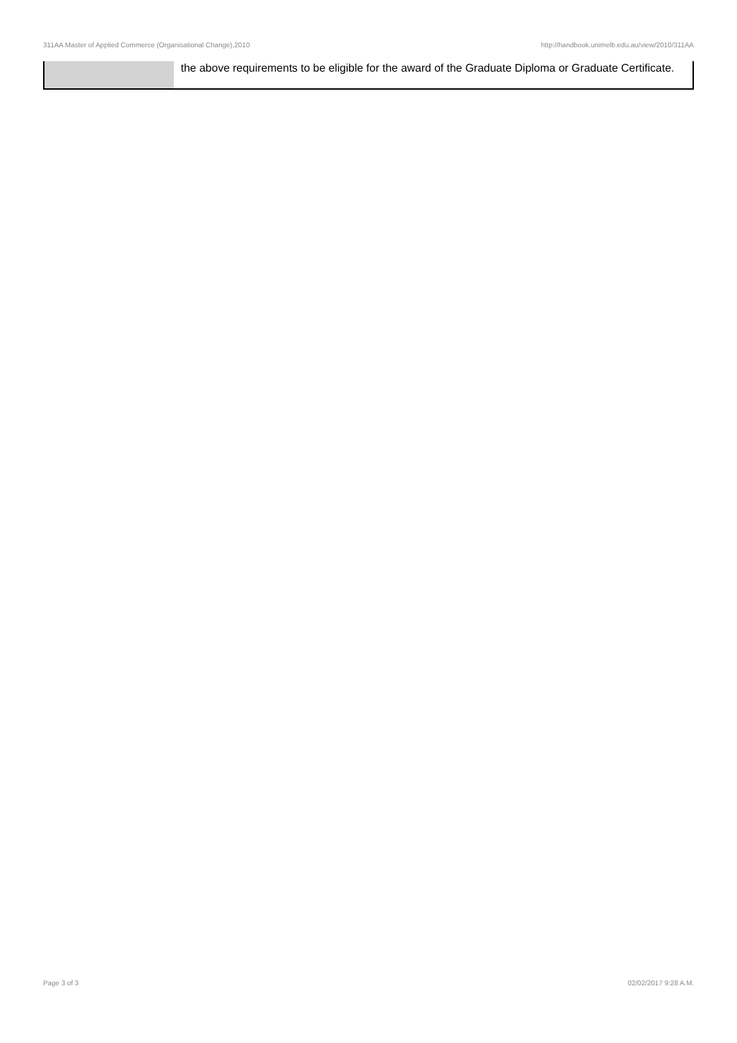311AA Master of Applied Commerce (Organisational Change),2010 http://handbook.unimelb.edu.au/view/2010/311AA
| | the above requirements to be eligible for the award of the Graduate Diploma or Graduate Certificate. |
Page 3 of 3 02/02/2017 9:28 A.M.